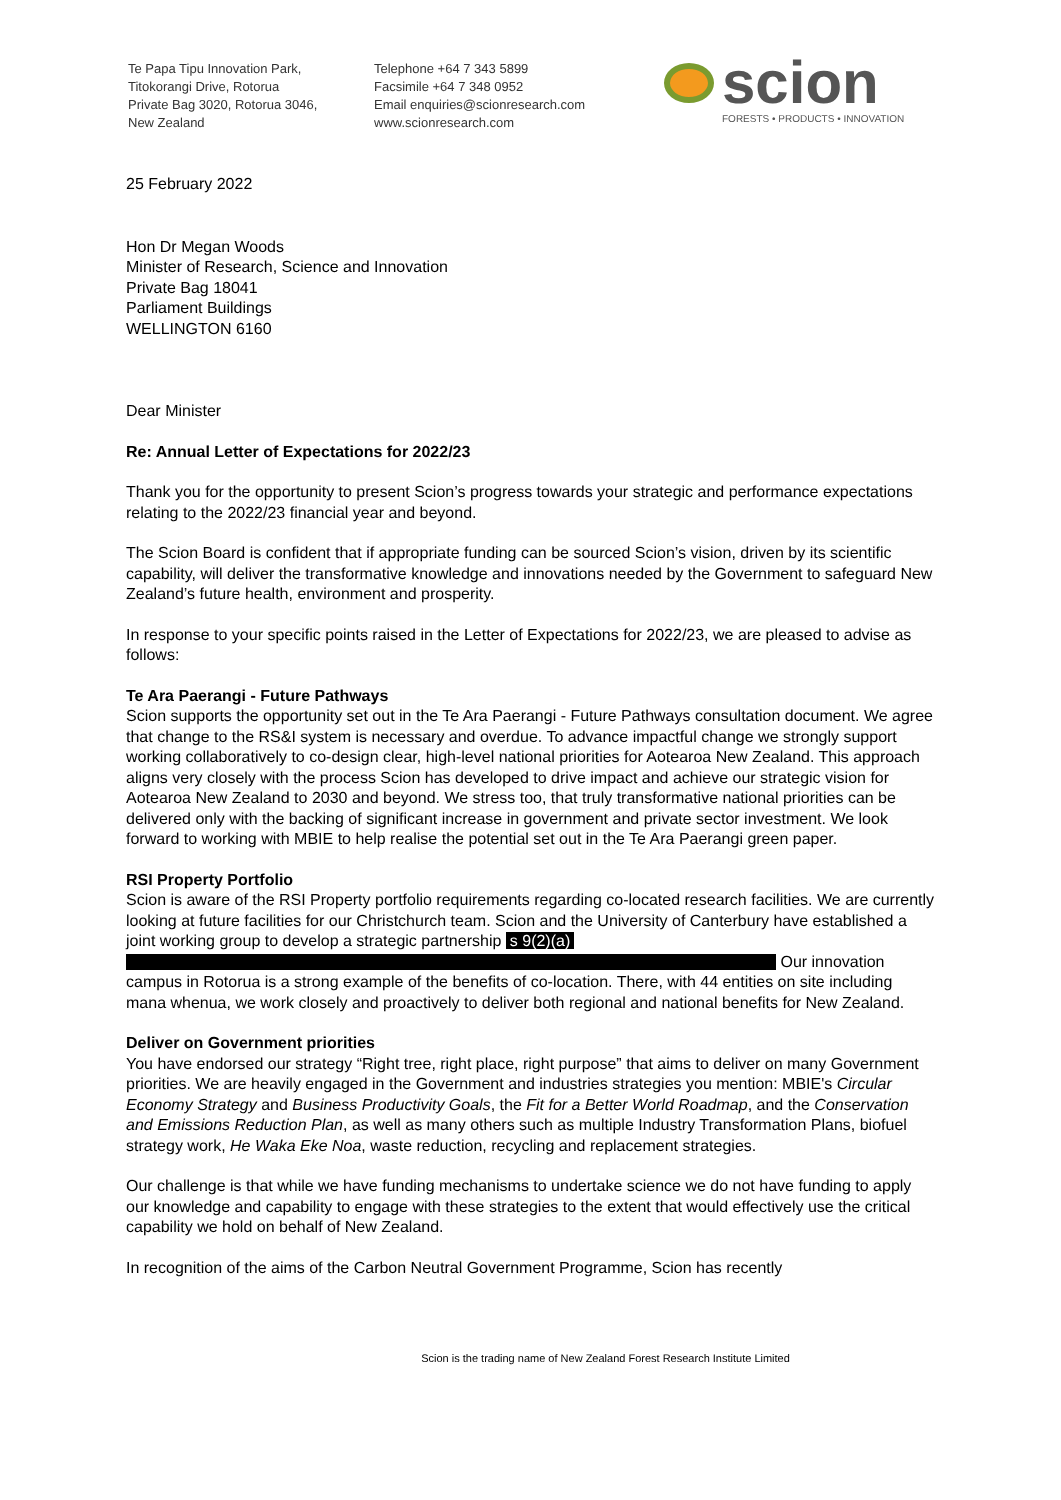Te Papa Tipu Innovation Park,
Titokorangi Drive, Rotorua
Private Bag 3020, Rotorua 3046,
New Zealand
Telephone +64 7 343 5899
Facsimile +64 7 348 0952
Email enquiries@scionresearch.com
www.scionresearch.com
scion
FORESTS • PRODUCTS • INNOVATION
25 February 2022
Hon Dr Megan Woods
Minister of Research, Science and Innovation
Private Bag 18041
Parliament Buildings
WELLINGTON 6160
Dear Minister
Re: Annual Letter of Expectations for 2022/23
Thank you for the opportunity to present Scion’s progress towards your strategic and performance expectations relating to the 2022/23 financial year and beyond.
The Scion Board is confident that if appropriate funding can be sourced Scion’s vision, driven by its scientific capability, will deliver the transformative knowledge and innovations needed by the Government to safeguard New Zealand’s future health, environment and prosperity.
In response to your specific points raised in the Letter of Expectations for 2022/23, we are pleased to advise as follows:
Te Ara Paerangi - Future Pathways
Scion supports the opportunity set out in the Te Ara Paerangi - Future Pathways consultation document. We agree that change to the RS&I system is necessary and overdue. To advance impactful change we strongly support working collaboratively to co-design clear, high-level national priorities for Aotearoa New Zealand. This approach aligns very closely with the process Scion has developed to drive impact and achieve our strategic vision for Aotearoa New Zealand to 2030 and beyond. We stress too, that truly transformative national priorities can be delivered only with the backing of significant increase in government and private sector investment. We look forward to working with MBIE to help realise the potential set out in the Te Ara Paerangi green paper.
RSI Property Portfolio
Scion is aware of the RSI Property portfolio requirements regarding co-located research facilities. We are currently looking at future facilities for our Christchurch team. Scion and the University of Canterbury have established a joint working group to develop a strategic partnership s 9(2)(a) Our innovation campus in Rotorua is a strong example of the benefits of co-location. There, with 44 entities on site including mana whenua, we work closely and proactively to deliver both regional and national benefits for New Zealand.
Deliver on Government priorities
You have endorsed our strategy “Right tree, right place, right purpose” that aims to deliver on many Government priorities. We are heavily engaged in the Government and industries strategies you mention: MBIE's Circular Economy Strategy and Business Productivity Goals, the Fit for a Better World Roadmap, and the Conservation and Emissions Reduction Plan, as well as many others such as multiple Industry Transformation Plans, biofuel strategy work, He Waka Eke Noa, waste reduction, recycling and replacement strategies.
Our challenge is that while we have funding mechanisms to undertake science we do not have funding to apply our knowledge and capability to engage with these strategies to the extent that would effectively use the critical capability we hold on behalf of New Zealand.
In recognition of the aims of the Carbon Neutral Government Programme, Scion has recently
Scion is the trading name of New Zealand Forest Research Institute Limited